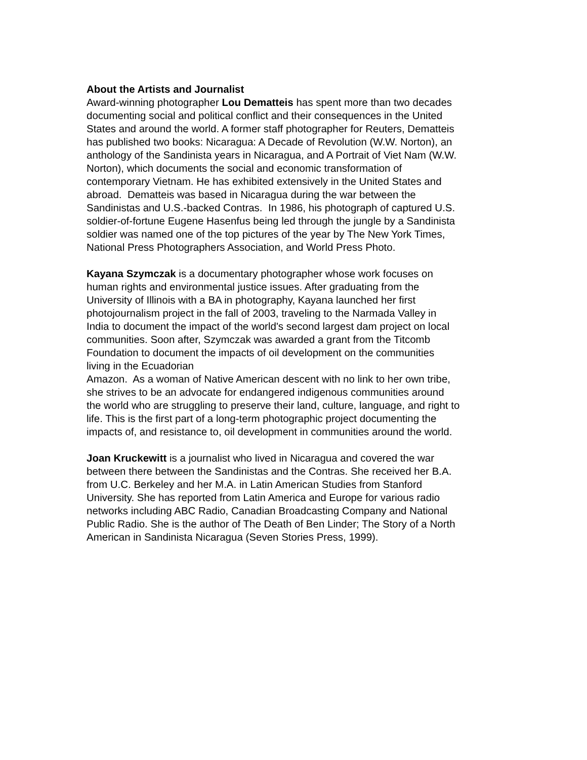About the Artists and Journalist
Award-winning photographer Lou Dematteis has spent more than two decades
documenting social and political conflict and their consequences in the United
States and around the world. A former staff photographer for Reuters, Dematteis
has published two books: Nicaragua: A Decade of Revolution (W.W. Norton), an
anthology of the Sandinista years in Nicaragua, and A Portrait of Viet Nam (W.W.
Norton), which documents the social and economic transformation of
contemporary Vietnam. He has exhibited extensively in the United States and
abroad. Dematteis was based in Nicaragua during the war between the
Sandinistas and U.S.-backed Contras. In 1986, his photograph of captured U.S.
soldier-of-fortune Eugene Hasenfus being led through the jungle by a Sandinista
soldier was named one of the top pictures of the year by The New York Times,
National Press Photographers Association, and World Press Photo.
Kayana Szymczak is a documentary photographer whose work focuses on
human rights and environmental justice issues. After graduating from the
University of Illinois with a BA in photography, Kayana launched her first
photojournalism project in the fall of 2003, traveling to the Narmada Valley in
India to document the impact of the world's second largest dam project on local
communities. Soon after, Szymczak was awarded a grant from the Titcomb
Foundation to document the impacts of oil development on the communities
living in the Ecuadorian
Amazon. As a woman of Native American descent with no link to her own tribe,
she strives to be an advocate for endangered indigenous communities around
the world who are struggling to preserve their land, culture, language, and right to
life. This is the first part of a long-term photographic project documenting the
impacts of, and resistance to, oil development in communities around the world.
Joan Kruckewitt is a journalist who lived in Nicaragua and covered the war
between there between the Sandinistas and the Contras. She received her B.A.
from U.C. Berkeley and her M.A. in Latin American Studies from Stanford
University. She has reported from Latin America and Europe for various radio
networks including ABC Radio, Canadian Broadcasting Company and National
Public Radio. She is the author of The Death of Ben Linder; The Story of a North
American in Sandinista Nicaragua (Seven Stories Press, 1999).